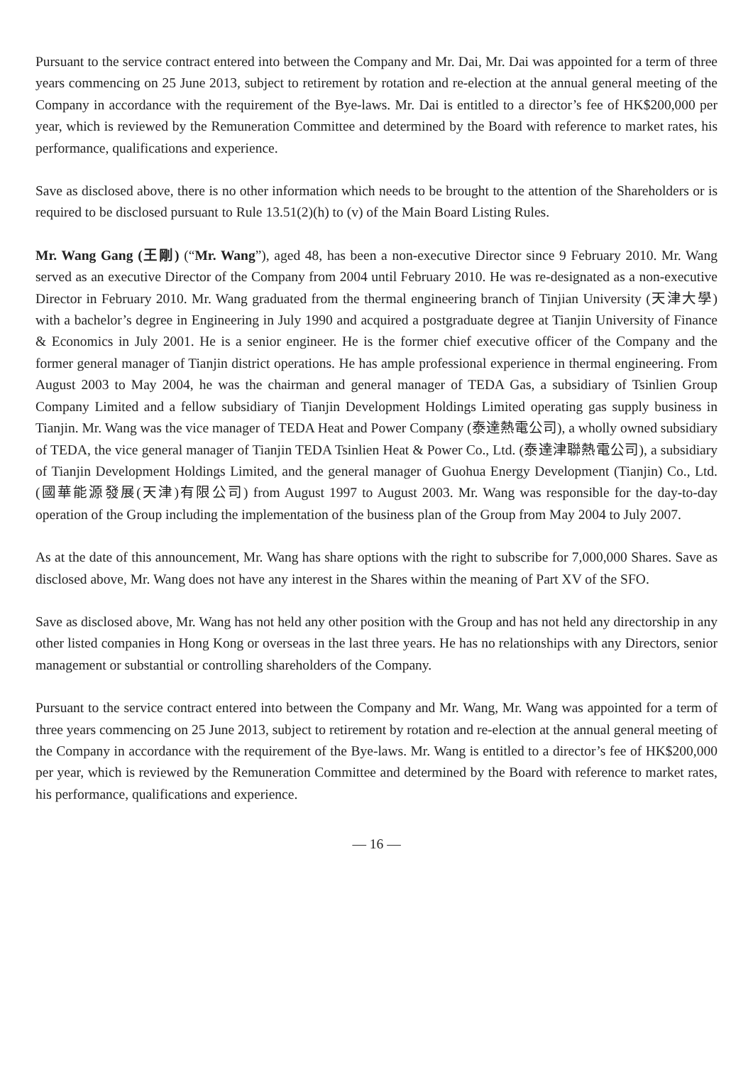Pursuant to the service contract entered into between the Company and Mr. Dai, Mr. Dai was appointed for a term of three years commencing on 25 June 2013, subject to retirement by rotation and re-election at the annual general meeting of the Company in accordance with the requirement of the Bye-laws. Mr. Dai is entitled to a director’s fee of HK$200,000 per year, which is reviewed by the Remuneration Committee and determined by the Board with reference to market rates, his performance, qualifications and experience.
Save as disclosed above, there is no other information which needs to be brought to the attention of the Shareholders or is required to be disclosed pursuant to Rule 13.51(2)(h) to (v) of the Main Board Listing Rules.
Mr. Wang Gang (王剛) (“Mr. Wang”), aged 48, has been a non-executive Director since 9 February 2010. Mr. Wang served as an executive Director of the Company from 2004 until February 2010. He was re-designated as a non-executive Director in February 2010. Mr. Wang graduated from the thermal engineering branch of Tinjian University (天津大學) with a bachelor’s degree in Engineering in July 1990 and acquired a postgraduate degree at Tianjin University of Finance & Economics in July 2001. He is a senior engineer. He is the former chief executive officer of the Company and the former general manager of Tianjin district operations. He has ample professional experience in thermal engineering. From August 2003 to May 2004, he was the chairman and general manager of TEDA Gas, a subsidiary of Tsinlien Group Company Limited and a fellow subsidiary of Tianjin Development Holdings Limited operating gas supply business in Tianjin. Mr. Wang was the vice manager of TEDA Heat and Power Company (泰達熱電公司), a wholly owned subsidiary of TEDA, the vice general manager of Tianjin TEDA Tsinlien Heat & Power Co., Ltd. (泰達津聯熱電公司), a subsidiary of Tianjin Development Holdings Limited, and the general manager of Guohua Energy Development (Tianjin) Co., Ltd. (國華能源發展(天津)有限公司) from August 1997 to August 2003. Mr. Wang was responsible for the day-to-day operation of the Group including the implementation of the business plan of the Group from May 2004 to July 2007.
As at the date of this announcement, Mr. Wang has share options with the right to subscribe for 7,000,000 Shares. Save as disclosed above, Mr. Wang does not have any interest in the Shares within the meaning of Part XV of the SFO.
Save as disclosed above, Mr. Wang has not held any other position with the Group and has not held any directorship in any other listed companies in Hong Kong or overseas in the last three years. He has no relationships with any Directors, senior management or substantial or controlling shareholders of the Company.
Pursuant to the service contract entered into between the Company and Mr. Wang, Mr. Wang was appointed for a term of three years commencing on 25 June 2013, subject to retirement by rotation and re-election at the annual general meeting of the Company in accordance with the requirement of the Bye-laws. Mr. Wang is entitled to a director’s fee of HK$200,000 per year, which is reviewed by the Remuneration Committee and determined by the Board with reference to market rates, his performance, qualifications and experience.
— 16 —